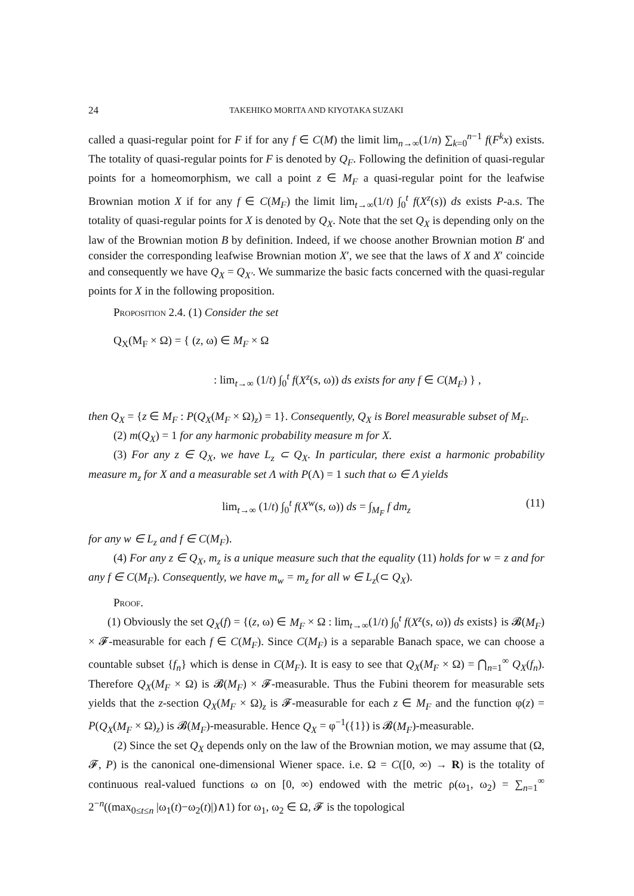24 TAKEHIKO MORITA AND KIYOTAKA SUZAKI
called a quasi-regular point for F if for any f ∈ C(M) the limit lim<sub>n→∞</sub>(1/n) ∑<sub>k=0</sub><sup>n−1</sup> f(F<sup>k</sup>x) exists. The totality of quasi-regular points for F is denoted by Q<sub>F</sub>. Following the definition of quasi-regular points for a homeomorphism, we call a point z ∈ M<sub>F</sub> a quasi-regular point for the leafwise Brownian motion X if for any f ∈ C(M<sub>F</sub>) the limit lim<sub>t→∞</sub>(1/t) ∫<sub>0</sub><sup>t</sup> f(X<sup>z</sup>(s)) ds exists P-a.s. The totality of quasi-regular points for X is denoted by Q<sub>X</sub>. Note that the set Q<sub>X</sub> is depending only on the law of the Brownian motion B by definition. Indeed, if we choose another Brownian motion B′ and consider the corresponding leafwise Brownian motion X′, we see that the laws of X and X′ coincide and consequently we have Q<sub>X</sub> = Q<sub>X′</sub>. We summarize the basic facts concerned with the quasi-regular points for X in the following proposition.
Proposition 2.4. (1) Consider the set
Q<sub>X</sub>(M<sub>F</sub> × Ω) = { (z, ω) ∈ M<sub>F</sub> × Ω
: lim<sub>t→∞</sub> (1/t) ∫<sub>0</sub><sup>t</sup> f(X<sup>z</sup>(s, ω)) ds exists for any f ∈ C(M<sub>F</sub>) } ,
then Q<sub>X</sub> = {z ∈ M<sub>F</sub> : P(Q<sub>X</sub>(M<sub>F</sub> × Ω)<sub>z</sub>) = 1}. Consequently, Q<sub>X</sub> is Borel measurable subset of M<sub>F</sub>.
(2) m(Q<sub>X</sub>) = 1 for any harmonic probability measure m for X.
(3) For any z ∈ Q<sub>X</sub>, we have L<sub>z</sub> ⊂ Q<sub>X</sub>. In particular, there exist a harmonic probability measure m<sub>z</sub> for X and a measurable set Λ with P(Λ) = 1 such that ω ∈ Λ yields
lim<sub>t→∞</sub> (1/t) ∫<sub>0</sub><sup>t</sup> f(X<sup>w</sup>(s, ω)) ds = ∫<sub>M<sub>F</sub></sub> f dm<sub>z</sub> (11)
for any w ∈ L<sub>z</sub> and f ∈ C(M<sub>F</sub>).
(4) For any z ∈ Q<sub>X</sub>, m<sub>z</sub> is a unique measure such that the equality (11) holds for w = z and for any f ∈ C(M<sub>F</sub>). Consequently, we have m<sub>w</sub> = m<sub>z</sub> for all w ∈ L<sub>z</sub>(⊂ Q<sub>X</sub>).
Proof.
(1) Obviously the set Q<sub>X</sub>(f) = {(z, ω) ∈ M<sub>F</sub> × Ω : lim<sub>t→∞</sub>(1/t) ∫<sub>0</sub><sup>t</sup> f(X<sup>z</sup>(s, ω)) ds exists} is 𝓑(M<sub>F</sub>) × 𝓕-measurable for each f ∈ C(M<sub>F</sub>). Since C(M<sub>F</sub>) is a separable Banach space, we can choose a countable subset {f<sub>n</sub>} which is dense in C(M<sub>F</sub>). It is easy to see that Q<sub>X</sub>(M<sub>F</sub> × Ω) = ⋂<sub>n=1</sub><sup>∞</sup> Q<sub>X</sub>(f<sub>n</sub>). Therefore Q<sub>X</sub>(M<sub>F</sub> × Ω) is 𝓑(M<sub>F</sub>) × 𝓕-measurable. Thus the Fubini theorem for measurable sets yields that the z-section Q<sub>X</sub>(M<sub>F</sub> × Ω)<sub>z</sub> is 𝓕-measurable for each z ∈ M<sub>F</sub> and the function φ(z) = P(Q<sub>X</sub>(M<sub>F</sub> × Ω)<sub>z</sub>) is 𝓑(M<sub>F</sub>)-measurable. Hence Q<sub>X</sub> = φ<sup>−1</sup>({1}) is 𝓑(M<sub>F</sub>)-measurable.
(2) Since the set Q<sub>X</sub> depends only on the law of the Brownian motion, we may assume that (Ω, 𝓕, P) is the canonical one-dimensional Wiener space. i.e. Ω = C([0, ∞) → R) is the totality of continuous real-valued functions ω on [0, ∞) endowed with the metric ρ(ω<sub>1</sub>, ω<sub>2</sub>) = ∑<sub>n=1</sub><sup>∞</sup> 2<sup>−n</sup>((max<sub>0≤t≤n</sub> |ω<sub>1</sub>(t)−ω<sub>2</sub>(t)|)∧1) for ω<sub>1</sub>, ω<sub>2</sub> ∈ Ω, 𝓕 is the topological